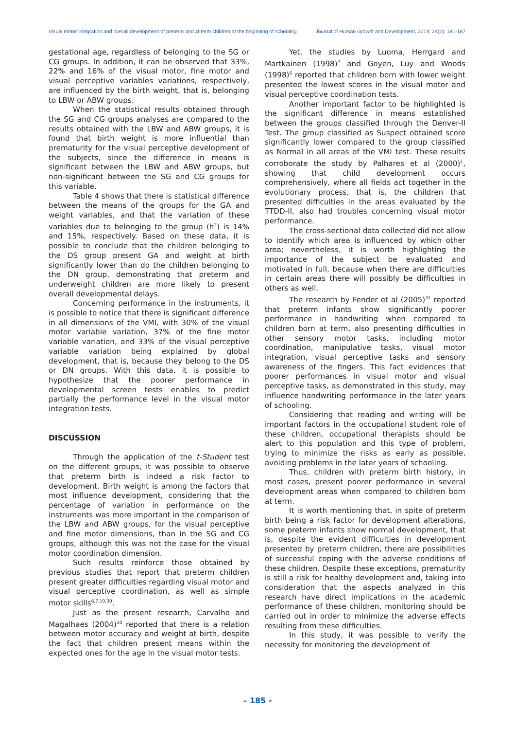Visual motor integration and overall development of preterm and at term children at the beginning of schooling Journal of Human Growth and Development, 2014; 24(2): 181-187
gestational age, regardless of belonging to the SG or CG groups. In addition, it can be observed that 33%, 22% and 16% of the visual motor, fine motor and visual perceptive variables variations, respectively, are influenced by the birth weight, that is, belonging to LBW or ABW groups.
When the statistical results obtained through the SG and CG groups analyses are compared to the results obtained with the LBW and ABW groups, it is found that birth weight is more influential than prematurity for the visual perceptive development of the subjects, since the difference in means is significant between the LBW and ABW groups, but non-significant between the SG and CG groups for this variable.
Table 4 shows that there is statistical difference between the means of the groups for the GA and weight variables, and that the variation of these variables due to belonging to the group (h<sup>2</sup>) is 14% and 15%, respectively. Based on these data, it is possible to conclude that the children belonging to the DS group present GA and weight at birth significantly lower than do the children belonging to the DN group, demonstrating that preterm and underweight children are more likely to present overall developmental delays.
Concerning performance in the instruments, it is possible to notice that there is significant difference in all dimensions of the VMI, with 30% of the visual motor variable variation, 37% of the fine motor variable variation, and 33% of the visual perceptive variable variation being explained by global development, that is, because they belong to the DS or DN groups. With this data, it is possible to hypothesize that the poorer performance in developmental screen tests enables to predict partially the performance level in the visual motor integration tests.
DISCUSSION
Through the application of the t-Student test on the different groups, it was possible to observe that preterm birth is indeed a risk factor to development. Birth weight is among the factors that most influence development, considering that the percentage of variation in performance on the instruments was more important in the comparison of the LBW and ABW groups, for the visual perceptive and fine motor dimensions, than in the SG and CG groups, although this was not the case for the visual motor coordination dimension.
Such results reinforce those obtained by previous studies that report that preterm children present greater difficulties regarding visual motor and visual perceptive coordination, as well as simple motor skills<sup>6,7,10,30</sup>.
Just as the present research, Carvalho and Magalhaes (2004)<sup>10</sup> reported that there is a relation between motor accuracy and weight at birth, despite the fact that children present means within the expected ones for the age in the visual motor tests.
Yet, the studies by Luoma, Herrgard and Martkainen (1998)<sup>7</sup> and Goyen, Luy and Woods (1998)<sup>6</sup> reported that children born with lower weight presented the lowest scores in the visual motor and visual perceptive coordination tests.
Another important factor to be highlighted is the significant difference in means established between the groups classified through the Denver-II Test. The group classified as Suspect obtained score significantly lower compared to the group classified as Normal in all areas of the VMI test. These results corroborate the study by Palhares et al (2000)<sup>1</sup>, showing that child development occurs comprehensively, where all fields act together in the evolutionary process, that is, the children that presented difficulties in the areas evaluated by the TTDD-II, also had troubles concerning visual motor performance.
The cross-sectional data collected did not allow to identify which area is influenced by which other area; nevertheless, it is worth highlighting the importance of the subject be evaluated and motivated in full, because when there are difficulties in certain areas there will possibly be difficulties in others as well.
The research by Fender et al (2005)<sup>31</sup> reported that preterm infants show significantly poorer performance in handwriting when compared to children born at term, also presenting difficulties in other sensory motor tasks, including motor coordination, manipulative tasks, visual motor integration, visual perceptive tasks and sensory awareness of the fingers. This fact evidences that poorer performances in visual motor and visual perceptive tasks, as demonstrated in this study, may influence handwriting performance in the later years of schooling.
Considering that reading and writing will be important factors in the occupational student role of these children, occupational therapists should be alert to this population and this type of problem, trying to minimize the risks as early as possible, avoiding problems in the later years of schooling.
Thus, children with preterm birth history, in most cases, present poorer performance in several development areas when compared to children born at term.
It is worth mentioning that, in spite of preterm birth being a risk factor for development alterations, some preterm infants show normal development, that is, despite the evident difficulties in development presented by preterm children, there are possibilities of successful coping with the adverse conditions of these children. Despite these exceptions, prematurity is still a risk for healthy development and, taking into consideration that the aspects analyzed in this research have direct implications in the academic performance of these children, monitoring should be carried out in order to minimize the adverse effects resulting from these difficulties.
In this study, it was possible to verify the necessity for monitoring the development of
– 185 -